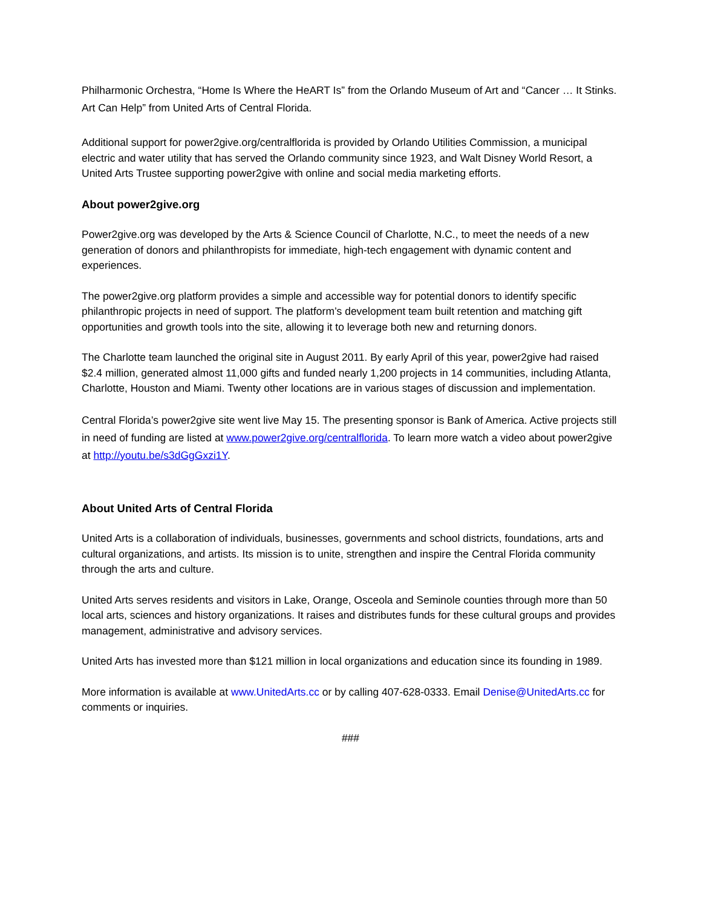Philharmonic Orchestra, “Home Is Where the HeART Is” from the Orlando Museum of Art and “Cancer … It Stinks. Art Can Help” from United Arts of Central Florida.
Additional support for power2give.org/centralflorida is provided by Orlando Utilities Commission, a municipal electric and water utility that has served the Orlando community since 1923, and Walt Disney World Resort, a United Arts Trustee supporting power2give with online and social media marketing efforts.
About power2give.org
Power2give.org was developed by the Arts & Science Council of Charlotte, N.C., to meet the needs of a new generation of donors and philanthropists for immediate, high-tech engagement with dynamic content and experiences.
The power2give.org platform provides a simple and accessible way for potential donors to identify specific philanthropic projects in need of support. The platform’s development team built retention and matching gift opportunities and growth tools into the site, allowing it to leverage both new and returning donors.
The Charlotte team launched the original site in August 2011. By early April of this year, power2give had raised $2.4 million, generated almost 11,000 gifts and funded nearly 1,200 projects in 14 communities, including Atlanta, Charlotte, Houston and Miami. Twenty other locations are in various stages of discussion and implementation.
Central Florida’s power2give site went live May 15. The presenting sponsor is Bank of America. Active projects still in need of funding are listed at www.power2give.org/centralflorida. To learn more watch a video about power2give at http://youtu.be/s3dGgGxzi1Y.
About United Arts of Central Florida
United Arts is a collaboration of individuals, businesses, governments and school districts, foundations, arts and cultural organizations, and artists. Its mission is to unite, strengthen and inspire the Central Florida community through the arts and culture.
United Arts serves residents and visitors in Lake, Orange, Osceola and Seminole counties through more than 50 local arts, sciences and history organizations. It raises and distributes funds for these cultural groups and provides management, administrative and advisory services.
United Arts has invested more than $121 million in local organizations and education since its founding in 1989.
More information is available at www.UnitedArts.cc or by calling 407-628-0333. Email Denise@UnitedArts.cc for comments or inquiries.
###